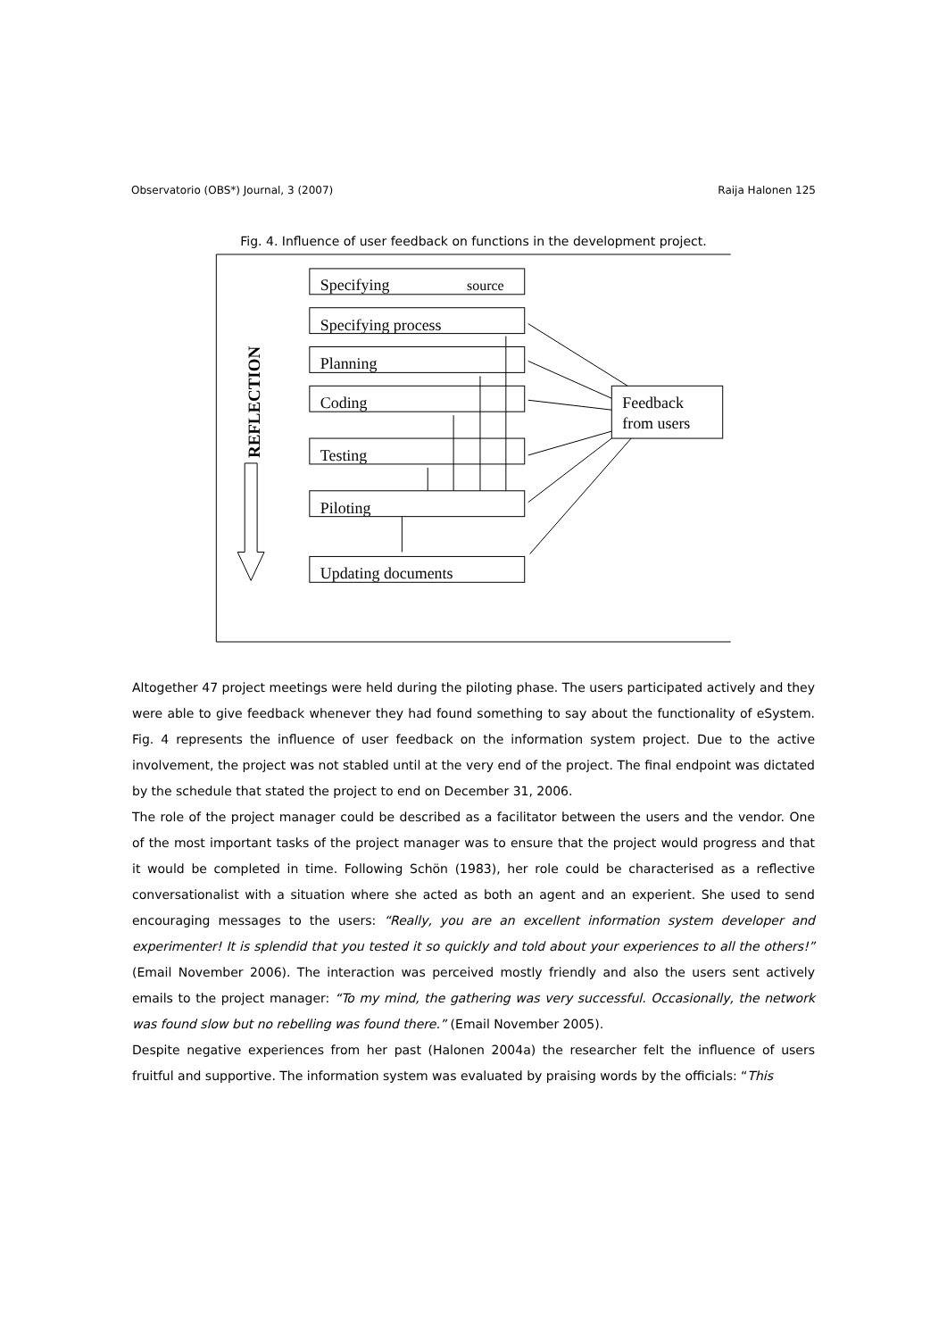Observatorio (OBS*) Journal, 3 (2007) Raija Halonen 125
Fig. 4. Influence of user feedback on functions in the development project.
Specifying
source
Specifying process
Planning
Coding
Testing
Piloting
Updating documents
Feedback
from users
REFLECTION
Altogether 47 project meetings were held during the piloting phase. The users participated actively and they were able to give feedback whenever they had found something to say about the functionality of eSystem. Fig. 4 represents the influence of user feedback on the information system project. Due to the active involvement, the project was not stabled until at the very end of the project. The final endpoint was dictated by the schedule that stated the project to end on December 31, 2006.
The role of the project manager could be described as a facilitator between the users and the vendor. One of the most important tasks of the project manager was to ensure that the project would progress and that it would be completed in time. Following Schön (1983), her role could be characterised as a reflective conversationalist with a situation where she acted as both an agent and an experient. She used to send encouraging messages to the users: “Really, you are an excellent information system developer and experimenter! It is splendid that you tested it so quickly and told about your experiences to all the others!” (Email November 2006). The interaction was perceived mostly friendly and also the users sent actively emails to the project manager: “To my mind, the gathering was very successful. Occasionally, the network was found slow but no rebelling was found there.” (Email November 2005).
Despite negative experiences from her past (Halonen 2004a) the researcher felt the influence of users fruitful and supportive. The information system was evaluated by praising words by the officials: “This